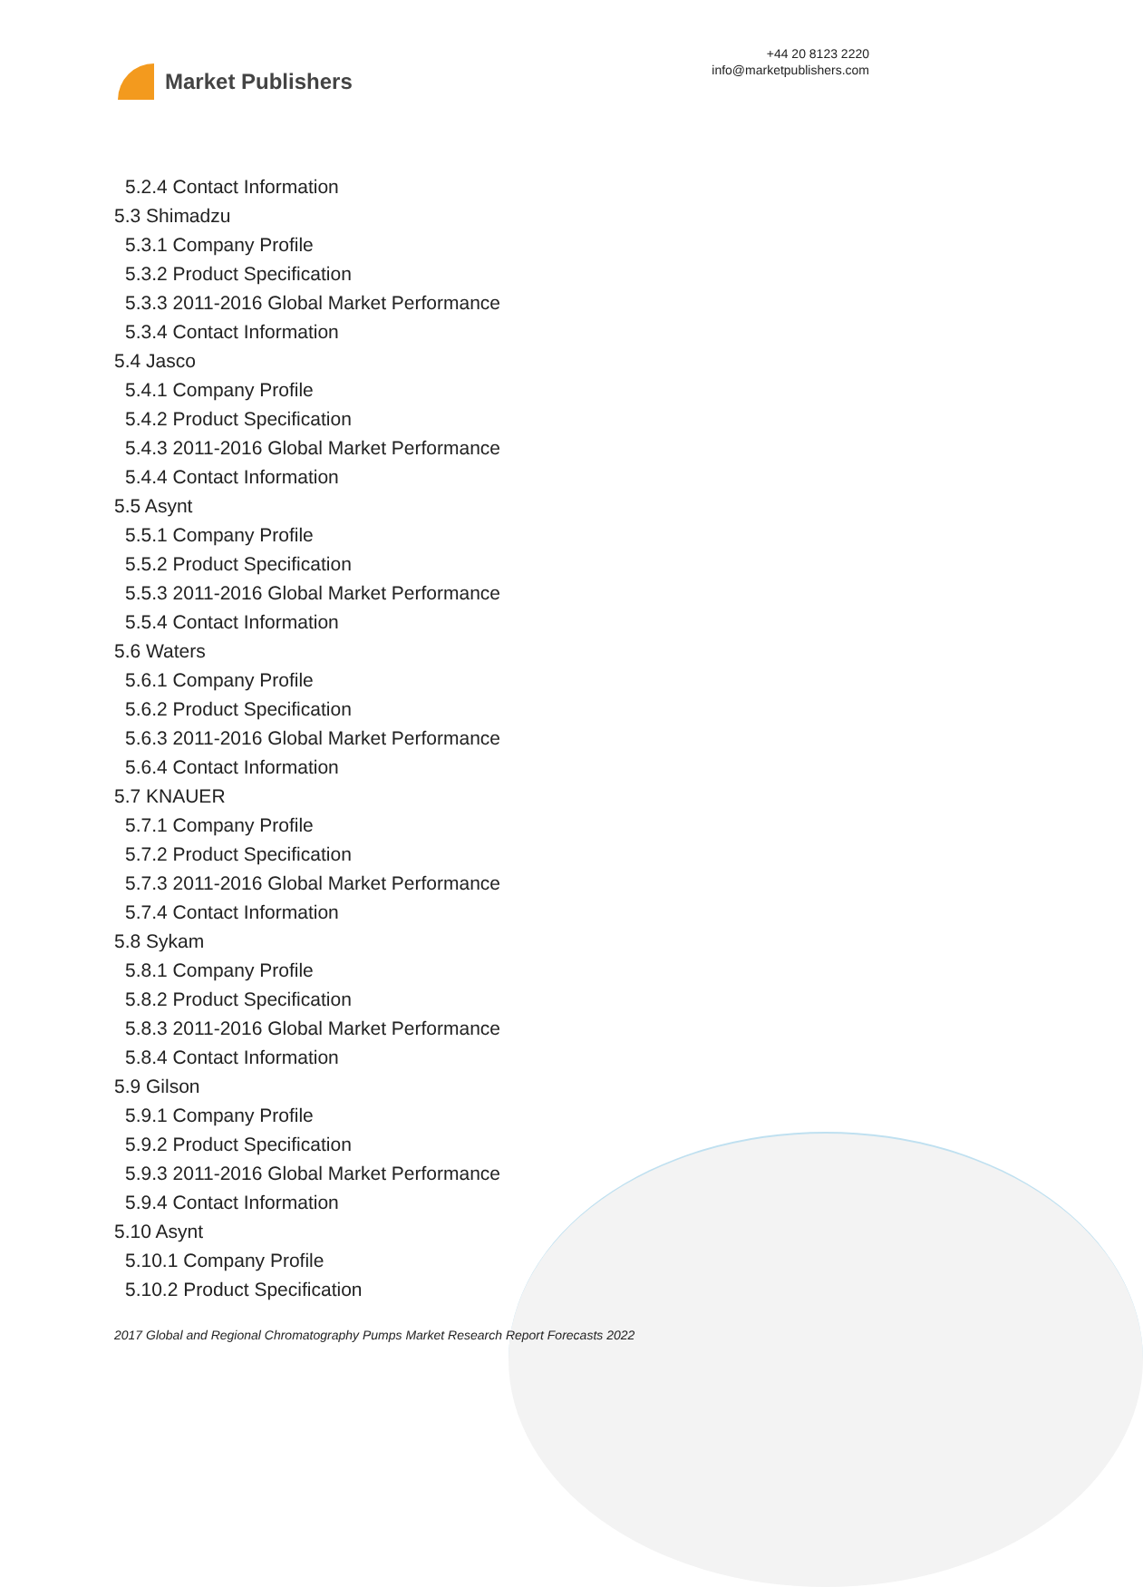Market Publishers
+44 20 8123 2220
info@marketpublishers.com
5.2.4 Contact Information
5.3 Shimadzu
5.3.1 Company Profile
5.3.2 Product Specification
5.3.3 2011-2016 Global Market Performance
5.3.4 Contact Information
5.4 Jasco
5.4.1 Company Profile
5.4.2 Product Specification
5.4.3 2011-2016 Global Market Performance
5.4.4 Contact Information
5.5 Asynt
5.5.1 Company Profile
5.5.2 Product Specification
5.5.3 2011-2016 Global Market Performance
5.5.4 Contact Information
5.6 Waters
5.6.1 Company Profile
5.6.2 Product Specification
5.6.3 2011-2016 Global Market Performance
5.6.4 Contact Information
5.7 KNAUER
5.7.1 Company Profile
5.7.2 Product Specification
5.7.3 2011-2016 Global Market Performance
5.7.4 Contact Information
5.8 Sykam
5.8.1 Company Profile
5.8.2 Product Specification
5.8.3 2011-2016 Global Market Performance
5.8.4 Contact Information
5.9 Gilson
5.9.1 Company Profile
5.9.2 Product Specification
5.9.3 2011-2016 Global Market Performance
5.9.4 Contact Information
5.10 Asynt
5.10.1 Company Profile
5.10.2 Product Specification
2017 Global and Regional Chromatography Pumps Market Research Report Forecasts 2022